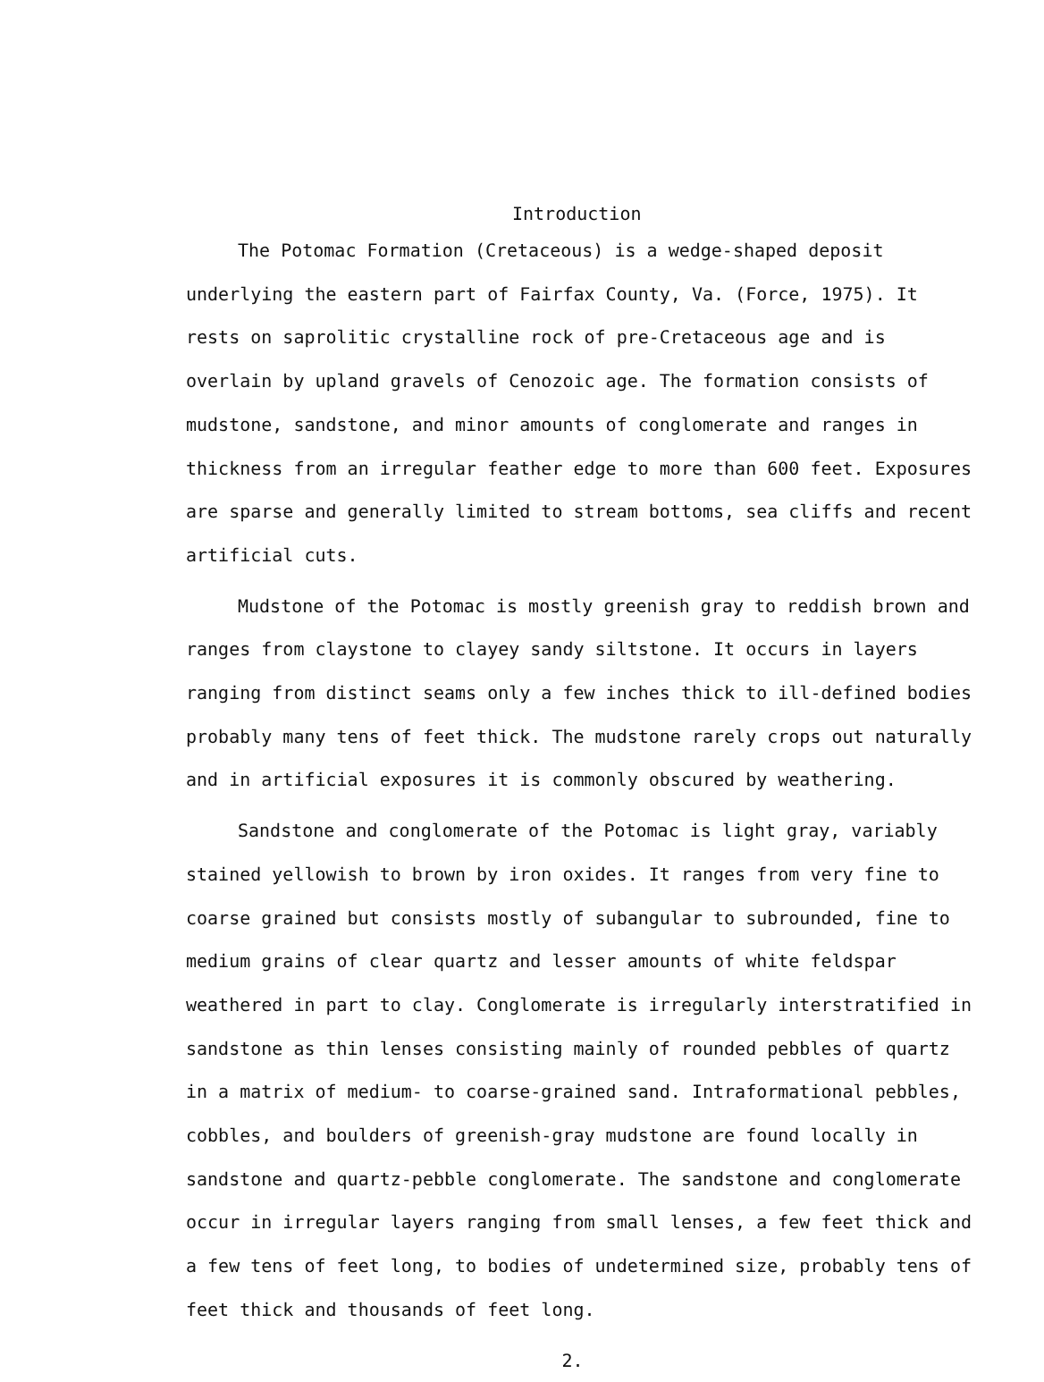Introduction
The Potomac Formation (Cretaceous) is a wedge-shaped deposit underlying the eastern part of Fairfax County, Va. (Force, 1975). It rests on saprolitic crystalline rock of pre-Cretaceous age and is overlain by upland gravels of Cenozoic age. The formation consists of mudstone, sandstone, and minor amounts of conglomerate and ranges in thickness from an irregular feather edge to more than 600 feet. Exposures are sparse and generally limited to stream bottoms, sea cliffs and recent artificial cuts.
Mudstone of the Potomac is mostly greenish gray to reddish brown and ranges from claystone to clayey sandy siltstone. It occurs in layers ranging from distinct seams only a few inches thick to ill-defined bodies probably many tens of feet thick. The mudstone rarely crops out naturally and in artificial exposures it is commonly obscured by weathering.
Sandstone and conglomerate of the Potomac is light gray, variably stained yellowish to brown by iron oxides. It ranges from very fine to coarse grained but consists mostly of subangular to subrounded, fine to medium grains of clear quartz and lesser amounts of white feldspar weathered in part to clay. Conglomerate is irregularly interstratified in sandstone as thin lenses consisting mainly of rounded pebbles of quartz in a matrix of medium- to coarse-grained sand. Intraformational pebbles, cobbles, and boulders of greenish-gray mudstone are found locally in sandstone and quartz-pebble conglomerate. The sandstone and conglomerate occur in irregular layers ranging from small lenses, a few feet thick and a few tens of feet long, to bodies of undetermined size, probably tens of feet thick and thousands of feet long.
2.